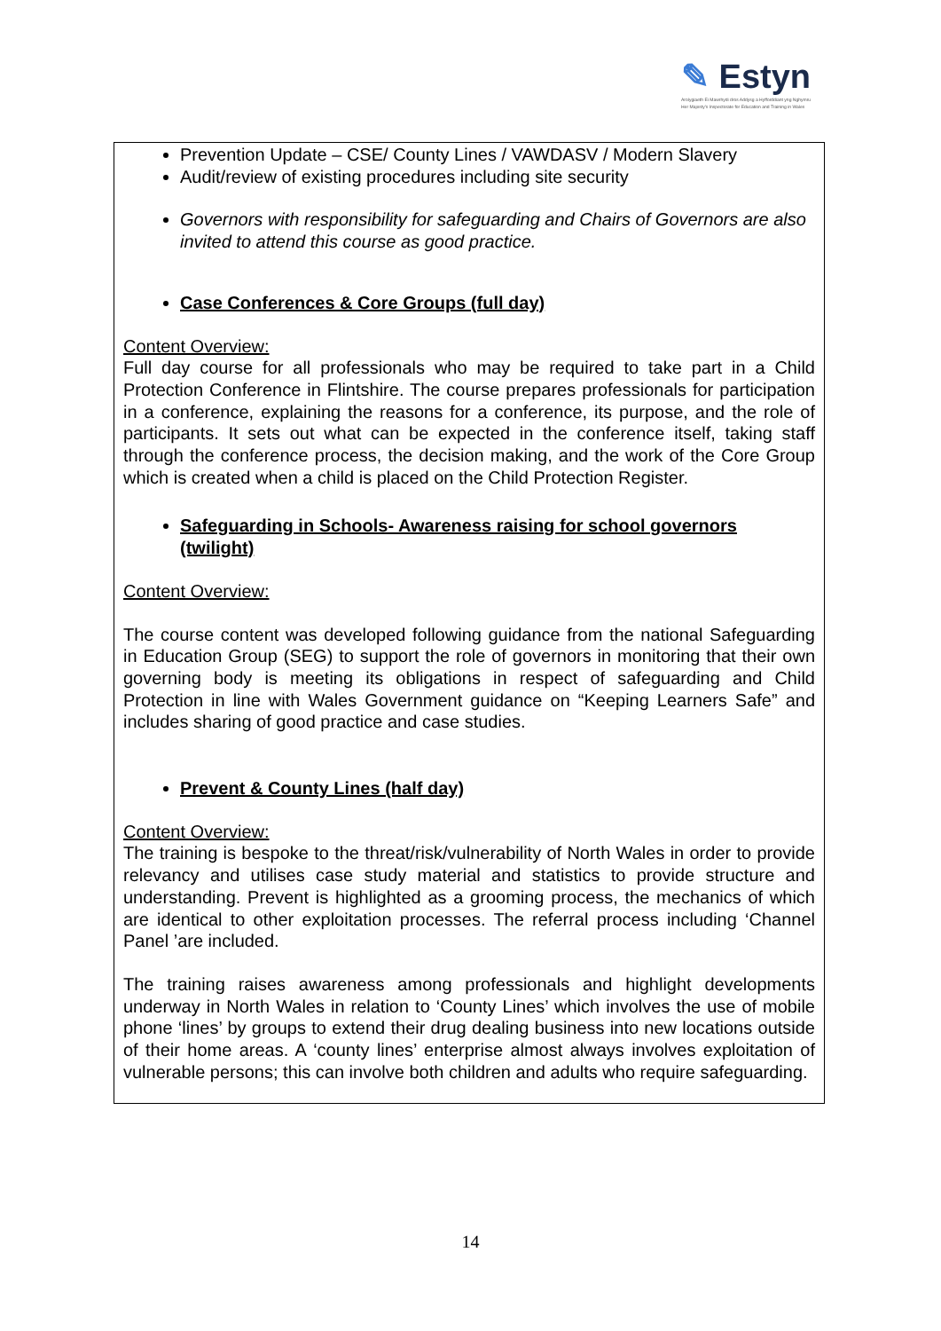✎ Estyn
Arolygiaeth Ei Mawrhydi dros Addysg a Hyfforddiant yng Nghymru
Her Majesty's Inspectorate for Education and Training in Wales
Prevention Update – CSE/ County Lines / VAWDASV / Modern Slavery
Audit/review of existing procedures including site security
Governors with responsibility for safeguarding and Chairs of Governors are also invited to attend this course as good practice.
Case Conferences & Core Groups (full day)
Content Overview:
Full day course for all professionals who may be required to take part in a Child Protection Conference in Flintshire. The course prepares professionals for participation in a conference, explaining the reasons for a conference, its purpose, and the role of participants. It sets out what can be expected in the conference itself, taking staff through the conference process, the decision making, and the work of the Core Group which is created when a child is placed on the Child Protection Register.
Safeguarding in Schools- Awareness raising for school governors (twilight)
Content Overview:
The course content was developed following guidance from the national Safeguarding in Education Group (SEG) to support the role of governors in monitoring that their own governing body is meeting its obligations in respect of safeguarding and Child Protection in line with Wales Government guidance on “Keeping Learners Safe” and includes sharing of good practice and case studies.
Prevent & County Lines (half day)
Content Overview:
The training is bespoke to the threat/risk/vulnerability of North Wales in order to provide relevancy and utilises case study material and statistics to provide structure and understanding. Prevent is highlighted as a grooming process, the mechanics of which are identical to other exploitation processes. The referral process including ‘Channel Panel ’are included.
The training raises awareness among professionals and highlight developments underway in North Wales in relation to ‘County Lines’ which involves the use of mobile phone ‘lines’ by groups to extend their drug dealing business into new locations outside of their home areas. A ‘county lines’ enterprise almost always involves exploitation of vulnerable persons; this can involve both children and adults who require safeguarding.
14